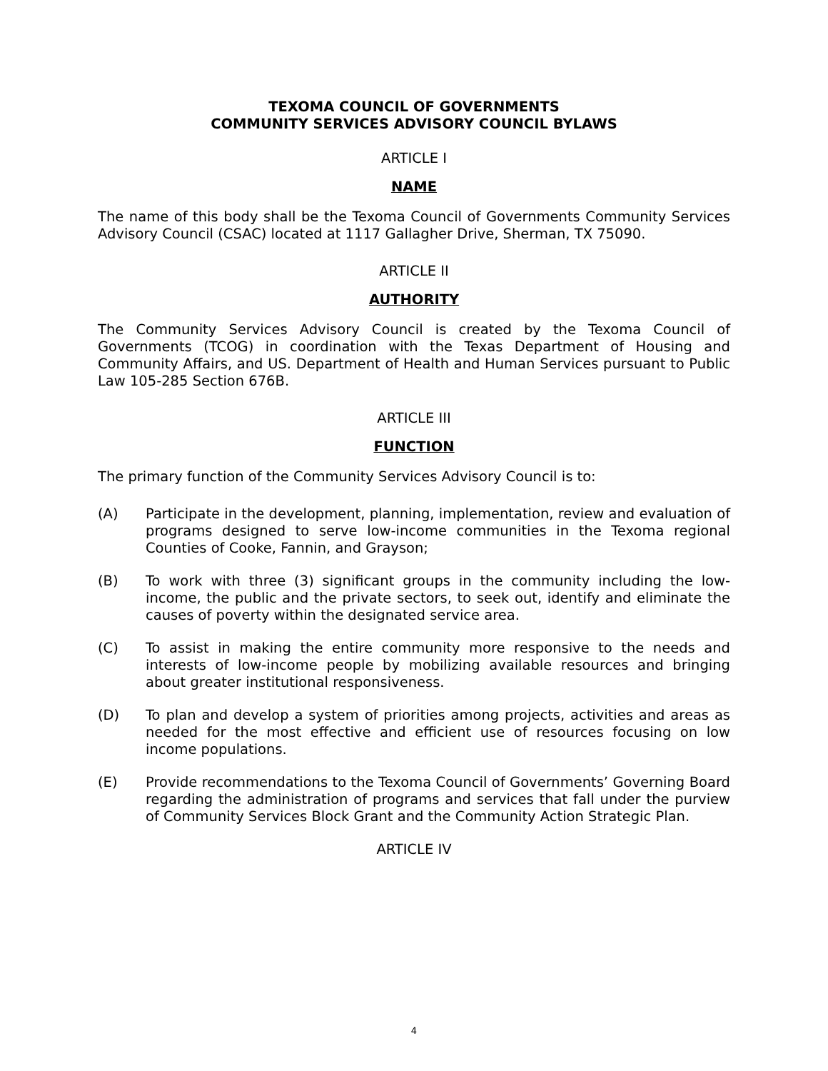TEXOMA COUNCIL OF GOVERNMENTS
COMMUNITY SERVICES ADVISORY COUNCIL BYLAWS
ARTICLE I
NAME
The name of this body shall be the Texoma Council of Governments Community Services Advisory Council (CSAC) located at 1117 Gallagher Drive, Sherman, TX 75090.
ARTICLE II
AUTHORITY
The Community Services Advisory Council is created by the Texoma Council of Governments (TCOG) in coordination with the Texas Department of Housing and Community Affairs, and US. Department of Health and Human Services pursuant to Public Law 105-285 Section 676B.
ARTICLE III
FUNCTION
The primary function of the Community Services Advisory Council is to:
(A) Participate in the development, planning, implementation, review and evaluation of programs designed to serve low-income communities in the Texoma regional Counties of Cooke, Fannin, and Grayson;
(B) To work with three (3) significant groups in the community including the low-income, the public and the private sectors, to seek out, identify and eliminate the causes of poverty within the designated service area.
(C) To assist in making the entire community more responsive to the needs and interests of low-income people by mobilizing available resources and bringing about greater institutional responsiveness.
(D) To plan and develop a system of priorities among projects, activities and areas as needed for the most effective and efficient use of resources focusing on low income populations.
(E) Provide recommendations to the Texoma Council of Governments’ Governing Board regarding the administration of programs and services that fall under the purview of Community Services Block Grant and the Community Action Strategic Plan.
ARTICLE IV
4